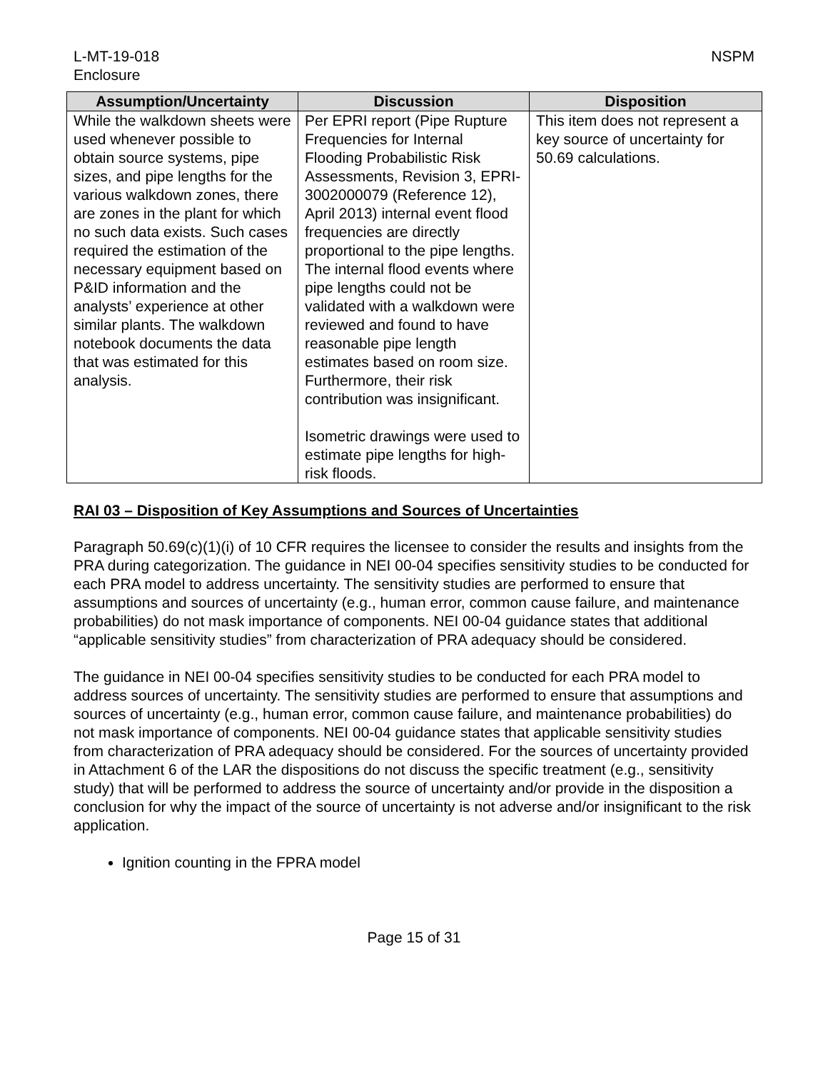L-MT-19-018
Enclosure
NSPM
| Assumption/Uncertainty | Discussion | Disposition |
| --- | --- | --- |
| While the walkdown sheets were used whenever possible to obtain source systems, pipe sizes, and pipe lengths for the various walkdown zones, there are zones in the plant for which no such data exists. Such cases required the estimation of the necessary equipment based on P&ID information and the analysts’ experience at other similar plants. The walkdown notebook documents the data that was estimated for this analysis. | Per EPRI report (Pipe Rupture Frequencies for Internal Flooding Probabilistic Risk Assessments, Revision 3, EPRI-3002000079 (Reference 12), April 2013) internal event flood frequencies are directly proportional to the pipe lengths. The internal flood events where pipe lengths could not be validated with a walkdown were reviewed and found to have reasonable pipe length estimates based on room size. Furthermore, their risk contribution was insignificant. Isometric drawings were used to estimate pipe lengths for high-risk floods. | This item does not represent a key source of uncertainty for 50.69 calculations. |
RAI 03 – Disposition of Key Assumptions and Sources of Uncertainties
Paragraph 50.69(c)(1)(i) of 10 CFR requires the licensee to consider the results and insights from the PRA during categorization. The guidance in NEI 00-04 specifies sensitivity studies to be conducted for each PRA model to address uncertainty. The sensitivity studies are performed to ensure that assumptions and sources of uncertainty (e.g., human error, common cause failure, and maintenance probabilities) do not mask importance of components. NEI 00-04 guidance states that additional “applicable sensitivity studies” from characterization of PRA adequacy should be considered.
The guidance in NEI 00-04 specifies sensitivity studies to be conducted for each PRA model to address sources of uncertainty. The sensitivity studies are performed to ensure that assumptions and sources of uncertainty (e.g., human error, common cause failure, and maintenance probabilities) do not mask importance of components. NEI 00-04 guidance states that applicable sensitivity studies from characterization of PRA adequacy should be considered. For the sources of uncertainty provided in Attachment 6 of the LAR the dispositions do not discuss the specific treatment (e.g., sensitivity study) that will be performed to address the source of uncertainty and/or provide in the disposition a conclusion for why the impact of the source of uncertainty is not adverse and/or insignificant to the risk application.
Ignition counting in the FPRA model
Page 15 of 31